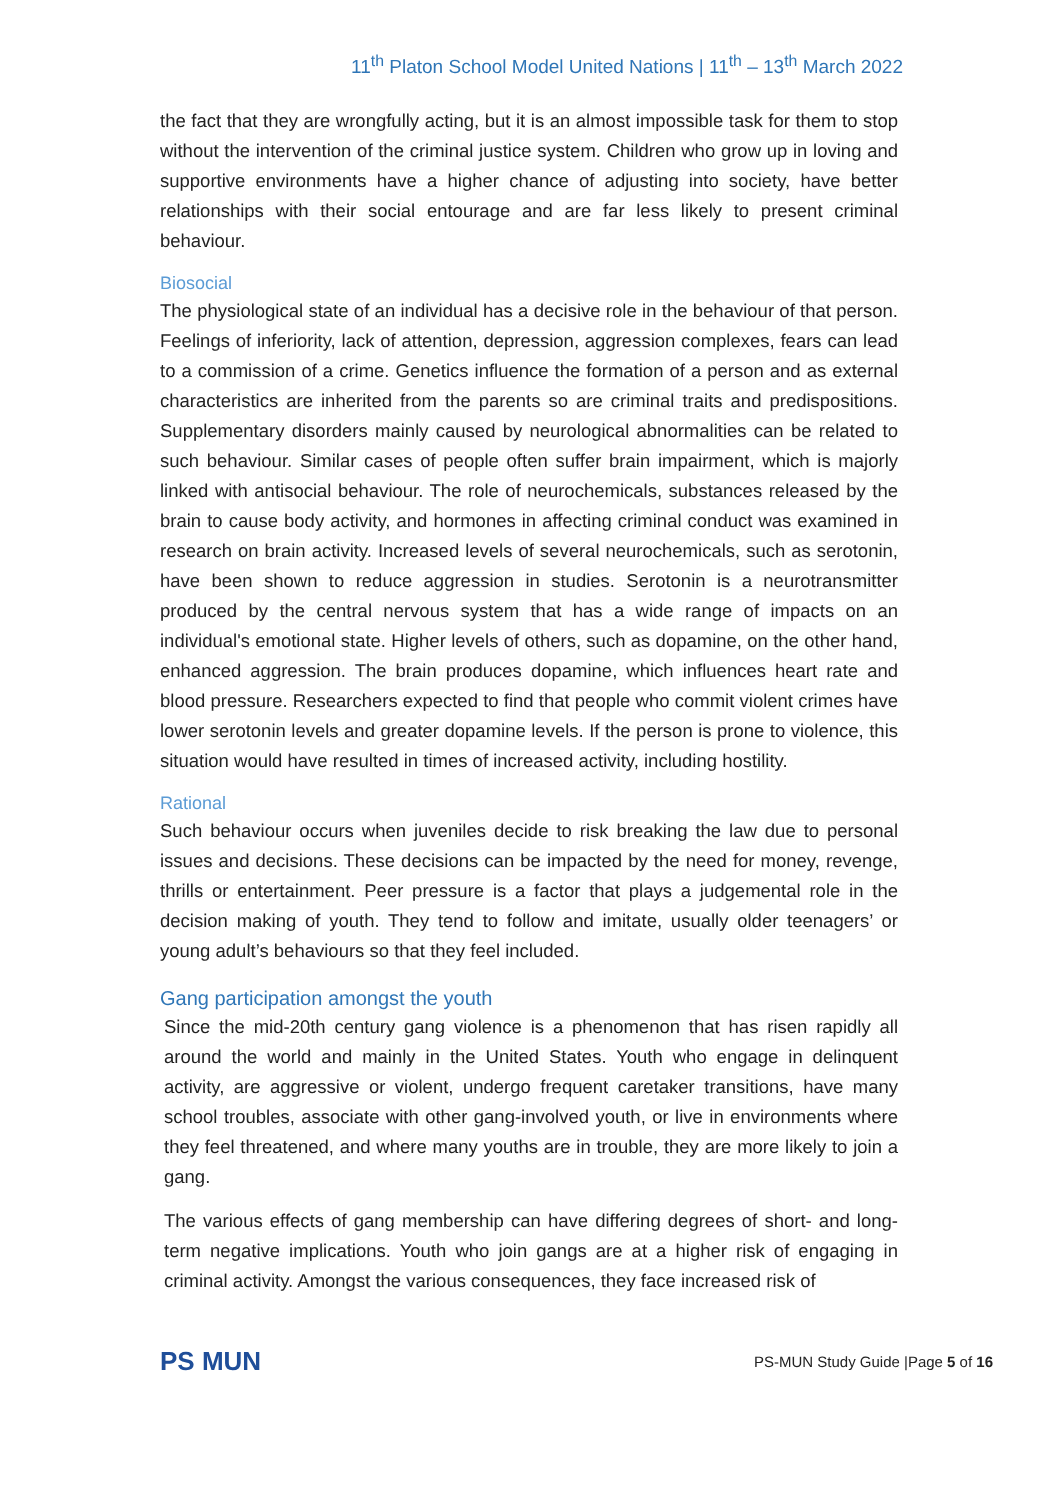11<sup>th</sup> Platon School Model United Nations | 11<sup>th</sup> – 13<sup>th</sup> March 2022
the fact that they are wrongfully acting, but it is an almost impossible task for them to stop without the intervention of the criminal justice system. Children who grow up in loving and supportive environments have a higher chance of adjusting into society, have better relationships with their social entourage and are far less likely to present criminal behaviour.
Biosocial
The physiological state of an individual has a decisive role in the behaviour of that person. Feelings of inferiority, lack of attention, depression, aggression complexes, fears can lead to a commission of a crime. Genetics influence the formation of a person and as external characteristics are inherited from the parents so are criminal traits and predispositions. Supplementary disorders mainly caused by neurological abnormalities can be related to such behaviour. Similar cases of people often suffer brain impairment, which is majorly linked with antisocial behaviour. The role of neurochemicals, substances released by the brain to cause body activity, and hormones in affecting criminal conduct was examined in research on brain activity. Increased levels of several neurochemicals, such as serotonin, have been shown to reduce aggression in studies. Serotonin is a neurotransmitter produced by the central nervous system that has a wide range of impacts on an individual's emotional state. Higher levels of others, such as dopamine, on the other hand, enhanced aggression. The brain produces dopamine, which influences heart rate and blood pressure. Researchers expected to find that people who commit violent crimes have lower serotonin levels and greater dopamine levels. If the person is prone to violence, this situation would have resulted in times of increased activity, including hostility.
Rational
Such behaviour occurs when juveniles decide to risk breaking the law due to personal issues and decisions. These decisions can be impacted by the need for money, revenge, thrills or entertainment. Peer pressure is a factor that plays a judgemental role in the decision making of youth. They tend to follow and imitate, usually older teenagers’ or young adult’s behaviours so that they feel included.
Gang participation amongst the youth
Since the mid-20th century gang violence is a phenomenon that has risen rapidly all around the world and mainly in the United States. Youth who engage in delinquent activity, are aggressive or violent, undergo frequent caretaker transitions, have many school troubles, associate with other gang-involved youth, or live in environments where they feel threatened, and where many youths are in trouble, they are more likely to join a gang.
The various effects of gang membership can have differing degrees of short- and long-term negative implications. Youth who join gangs are at a higher risk of engaging in criminal activity. Amongst the various consequences, they face increased risk of
PS MUN
PS-MUN Study Guide |Page 5 of 16